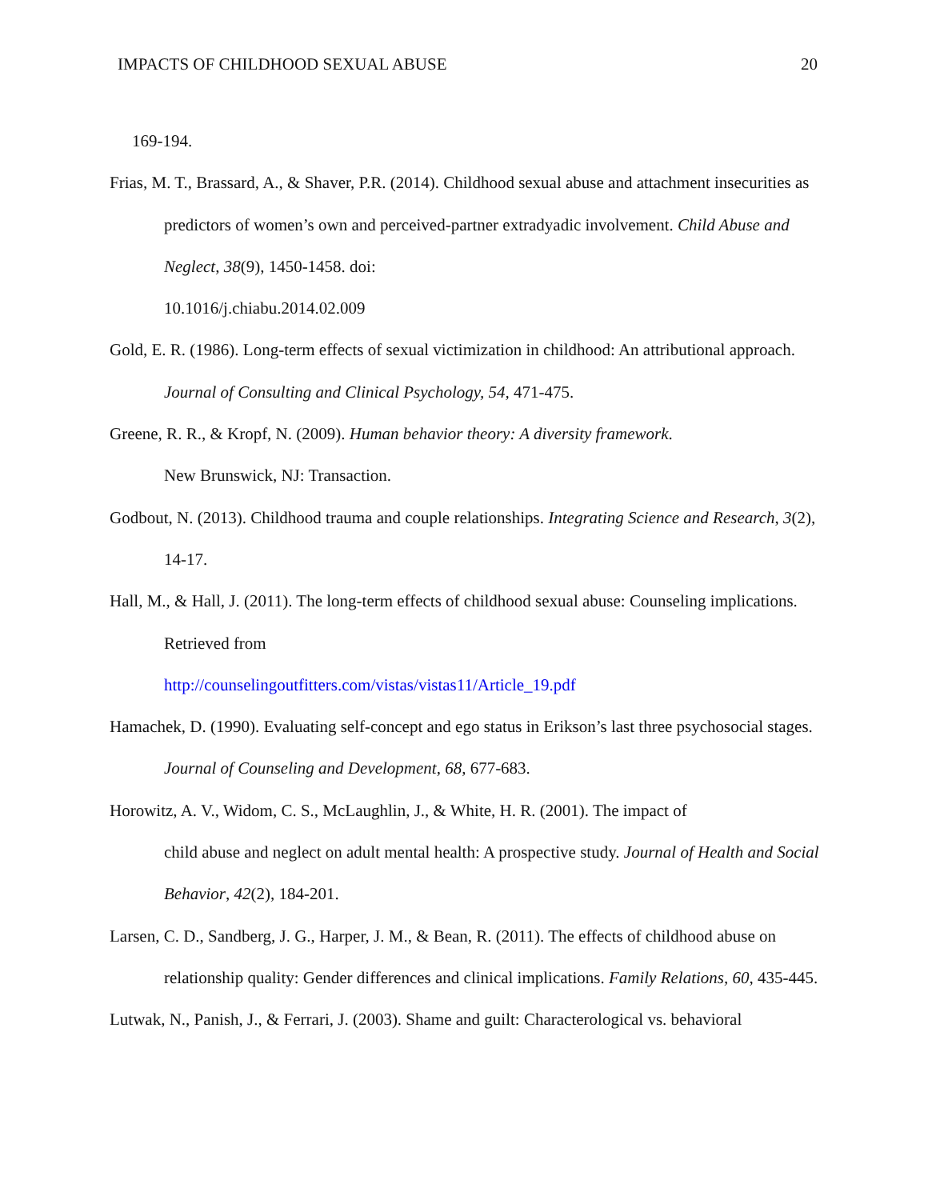IMPACTS OF CHILDHOOD SEXUAL ABUSE 20
169-194.
Frias, M. T., Brassard, A., & Shaver, P.R. (2014). Childhood sexual abuse and attachment insecurities as predictors of women’s own and perceived-partner extradyadic involvement. Child Abuse and Neglect, 38(9), 1450-1458. doi:
10.1016/j.chiabu.2014.02.009
Gold, E. R. (1986). Long-term effects of sexual victimization in childhood: An attributional approach. Journal of Consulting and Clinical Psychology, 54, 471-475.
Greene, R. R., & Kropf, N. (2009). Human behavior theory: A diversity framework.
New Brunswick, NJ: Transaction.
Godbout, N. (2013). Childhood trauma and couple relationships. Integrating Science and Research, 3(2), 14-17.
Hall, M., & Hall, J. (2011). The long-term effects of childhood sexual abuse: Counseling implications. Retrieved from
http://counselingoutfitters.com/vistas/vistas11/Article_19.pdf
Hamachek, D. (1990). Evaluating self-concept and ego status in Erikson’s last three psychosocial stages. Journal of Counseling and Development, 68, 677-683.
Horowitz, A. V., Widom, C. S., McLaughlin, J., & White, H. R. (2001). The impact of
child abuse and neglect on adult mental health: A prospective study. Journal of Health and Social Behavior, 42(2), 184-201.
Larsen, C. D., Sandberg, J. G., Harper, J. M., & Bean, R. (2011). The effects of childhood abuse on relationship quality: Gender differences and clinical implications. Family Relations, 60, 435-445.
Lutwak, N., Panish, J., & Ferrari, J. (2003). Shame and guilt: Characterological vs. behavioral